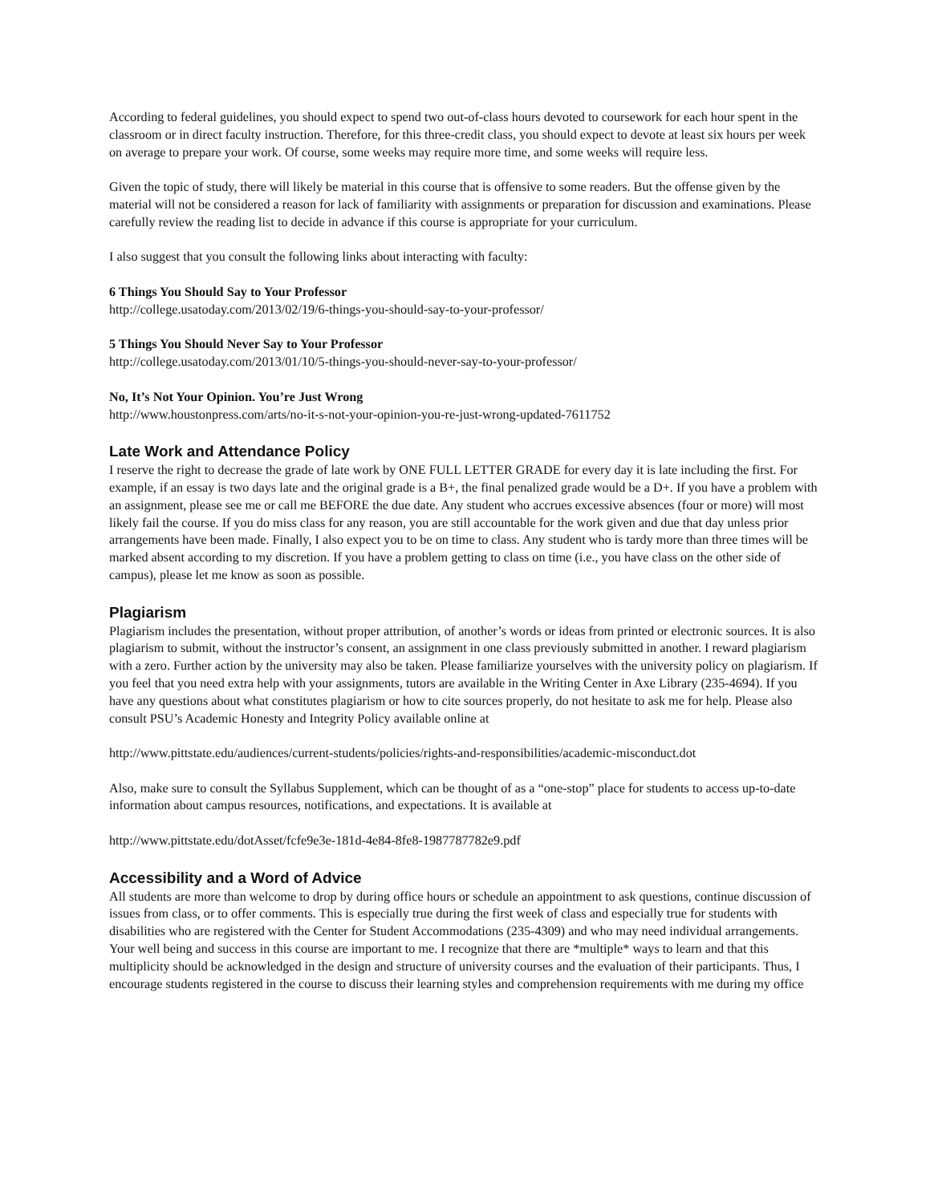According to federal guidelines, you should expect to spend two out-of-class hours devoted to coursework for each hour spent in the classroom or in direct faculty instruction. Therefore, for this three-credit class, you should expect to devote at least six hours per week on average to prepare your work. Of course, some weeks may require more time, and some weeks will require less.
Given the topic of study, there will likely be material in this course that is offensive to some readers. But the offense given by the material will not be considered a reason for lack of familiarity with assignments or preparation for discussion and examinations. Please carefully review the reading list to decide in advance if this course is appropriate for your curriculum.
I also suggest that you consult the following links about interacting with faculty:
6 Things You Should Say to Your Professor
http://college.usatoday.com/2013/02/19/6-things-you-should-say-to-your-professor/
5 Things You Should Never Say to Your Professor
http://college.usatoday.com/2013/01/10/5-things-you-should-never-say-to-your-professor/
No, It’s Not Your Opinion. You’re Just Wrong
http://www.houstonpress.com/arts/no-it-s-not-your-opinion-you-re-just-wrong-updated-7611752
Late Work and Attendance Policy
I reserve the right to decrease the grade of late work by ONE FULL LETTER GRADE for every day it is late including the first. For example, if an essay is two days late and the original grade is a B+, the final penalized grade would be a D+. If you have a problem with an assignment, please see me or call me BEFORE the due date. Any student who accrues excessive absences (four or more) will most likely fail the course. If you do miss class for any reason, you are still accountable for the work given and due that day unless prior arrangements have been made. Finally, I also expect you to be on time to class. Any student who is tardy more than three times will be marked absent according to my discretion. If you have a problem getting to class on time (i.e., you have class on the other side of campus), please let me know as soon as possible.
Plagiarism
Plagiarism includes the presentation, without proper attribution, of another’s words or ideas from printed or electronic sources. It is also plagiarism to submit, without the instructor’s consent, an assignment in one class previously submitted in another. I reward plagiarism with a zero. Further action by the university may also be taken. Please familiarize yourselves with the university policy on plagiarism. If you feel that you need extra help with your assignments, tutors are available in the Writing Center in Axe Library (235-4694). If you have any questions about what constitutes plagiarism or how to cite sources properly, do not hesitate to ask me for help. Please also consult PSU’s Academic Honesty and Integrity Policy available online at
http://www.pittstate.edu/audiences/current-students/policies/rights-and-responsibilities/academic-misconduct.dot
Also, make sure to consult the Syllabus Supplement, which can be thought of as a “one-stop” place for students to access up-to-date information about campus resources, notifications, and expectations. It is available at
http://www.pittstate.edu/dotAsset/fcfe9e3e-181d-4e84-8fe8-1987787782e9.pdf
Accessibility and a Word of Advice
All students are more than welcome to drop by during office hours or schedule an appointment to ask questions, continue discussion of issues from class, or to offer comments. This is especially true during the first week of class and especially true for students with disabilities who are registered with the Center for Student Accommodations (235-4309) and who may need individual arrangements. Your well being and success in this course are important to me. I recognize that there are *multiple* ways to learn and that this multiplicity should be acknowledged in the design and structure of university courses and the evaluation of their participants. Thus, I encourage students registered in the course to discuss their learning styles and comprehension requirements with me during my office